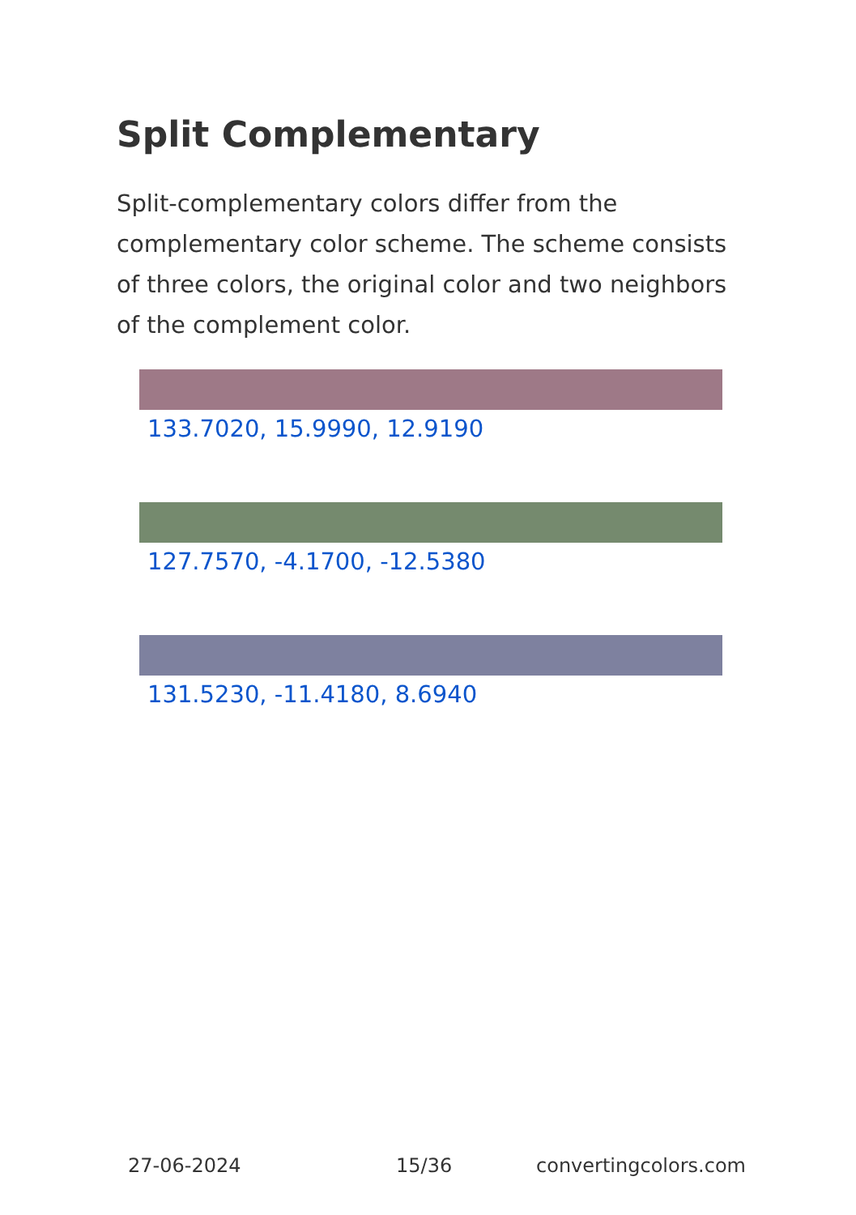Split Complementary
Split-complementary colors differ from the complementary color scheme. The scheme consists of three colors, the original color and two neighbors of the complement color.
133.7020, 15.9990, 12.9190
127.7570, -4.1700, -12.5380
131.5230, -11.4180, 8.6940
27-06-2024 15/36 convertingcolors.com